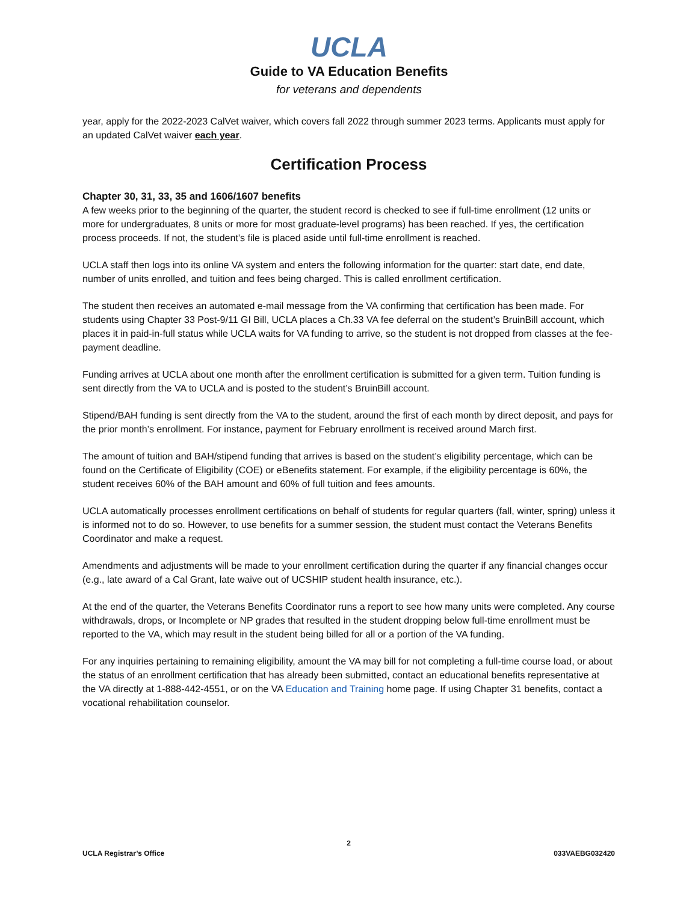UCLA
Guide to VA Education Benefits
for veterans and dependents
year, apply for the 2022-2023 CalVet waiver, which covers fall 2022 through summer 2023 terms. Applicants must apply for an updated CalVet waiver each year.
Certification Process
Chapter 30, 31, 33, 35 and 1606/1607 benefits
A few weeks prior to the beginning of the quarter, the student record is checked to see if full-time enrollment (12 units or more for undergraduates, 8 units or more for most graduate-level programs) has been reached. If yes, the certification process proceeds. If not, the student’s file is placed aside until full-time enrollment is reached.
UCLA staff then logs into its online VA system and enters the following information for the quarter: start date, end date, number of units enrolled, and tuition and fees being charged. This is called enrollment certification.
The student then receives an automated e-mail message from the VA confirming that certification has been made. For students using Chapter 33 Post-9/11 GI Bill, UCLA places a Ch.33 VA fee deferral on the student’s BruinBill account, which places it in paid-in-full status while UCLA waits for VA funding to arrive, so the student is not dropped from classes at the fee-payment deadline.
Funding arrives at UCLA about one month after the enrollment certification is submitted for a given term. Tuition funding is sent directly from the VA to UCLA and is posted to the student’s BruinBill account.
Stipend/BAH funding is sent directly from the VA to the student, around the first of each month by direct deposit, and pays for the prior month’s enrollment. For instance, payment for February enrollment is received around March first.
The amount of tuition and BAH/stipend funding that arrives is based on the student’s eligibility percentage, which can be found on the Certificate of Eligibility (COE) or eBenefits statement. For example, if the eligibility percentage is 60%, the student receives 60% of the BAH amount and 60% of full tuition and fees amounts.
UCLA automatically processes enrollment certifications on behalf of students for regular quarters (fall, winter, spring) unless it is informed not to do so. However, to use benefits for a summer session, the student must contact the Veterans Benefits Coordinator and make a request.
Amendments and adjustments will be made to your enrollment certification during the quarter if any financial changes occur (e.g., late award of a Cal Grant, late waive out of UCSHIP student health insurance, etc.).
At the end of the quarter, the Veterans Benefits Coordinator runs a report to see how many units were completed. Any course withdrawals, drops, or Incomplete or NP grades that resulted in the student dropping below full-time enrollment must be reported to the VA, which may result in the student being billed for all or a portion of the VA funding.
For any inquiries pertaining to remaining eligibility, amount the VA may bill for not completing a full-time course load, or about the status of an enrollment certification that has already been submitted, contact an educational benefits representative at the VA directly at 1-888-442-4551, or on the VA Education and Training home page. If using Chapter 31 benefits, contact a vocational rehabilitation counselor.
2
UCLA Registrar’s Office 033VAEBG032420